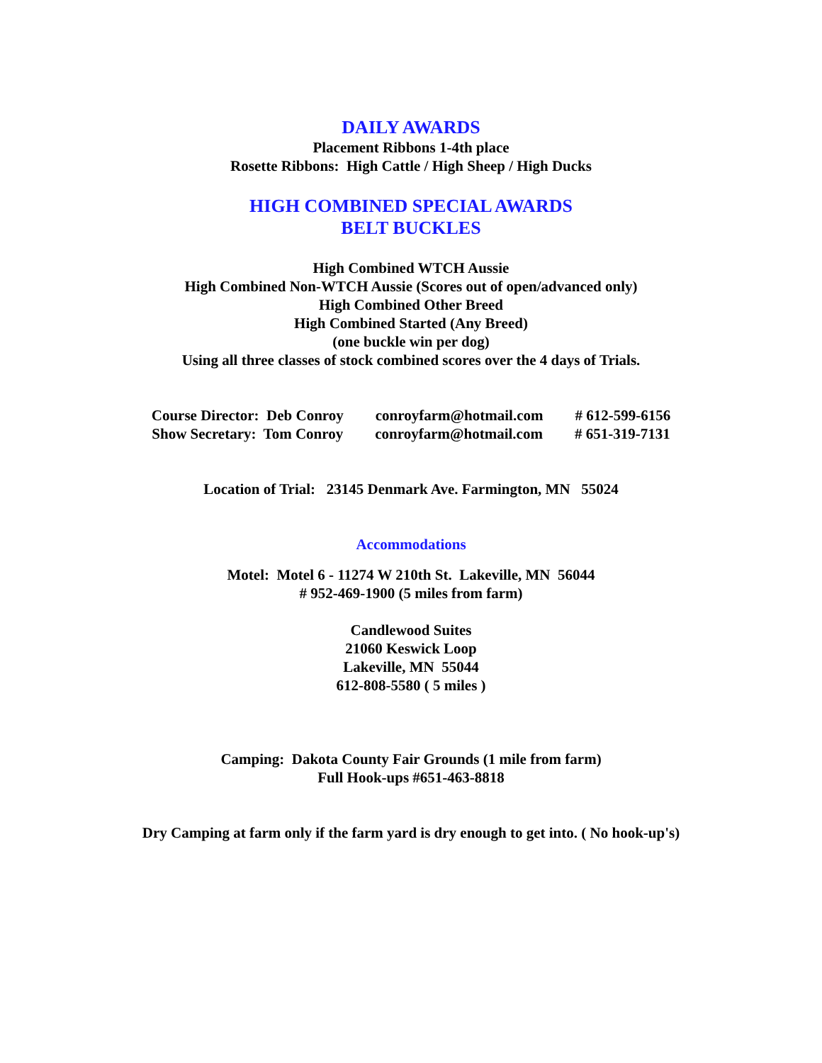DAILY AWARDS
Placement Ribbons 1-4th place
Rosette Ribbons: High Cattle / High Sheep / High Ducks
HIGH COMBINED SPECIAL AWARDS
BELT BUCKLES
High Combined WTCH Aussie
High Combined Non-WTCH Aussie (Scores out of open/advanced only)
High Combined Other Breed
High Combined Started (Any Breed)
(one buckle win per dog)
Using all three classes of stock combined scores over the 4 days of Trials.
Course Director: Deb Conroy conroyfarm@hotmail.com # 612-599-6156
Show Secretary: Tom Conroy conroyfarm@hotmail.com # 651-319-7131
Location of Trial: 23145 Denmark Ave. Farmington, MN 55024
Accommodations
Motel: Motel 6 - 11274 W 210th St. Lakeville, MN 56044
# 952-469-1900 (5 miles from farm)
Candlewood Suites
21060 Keswick Loop
Lakeville, MN 55044
612-808-5580 ( 5 miles )
Camping: Dakota County Fair Grounds (1 mile from farm)
Full Hook-ups #651-463-8818
Dry Camping at farm only if the farm yard is dry enough to get into. ( No hook-up's)